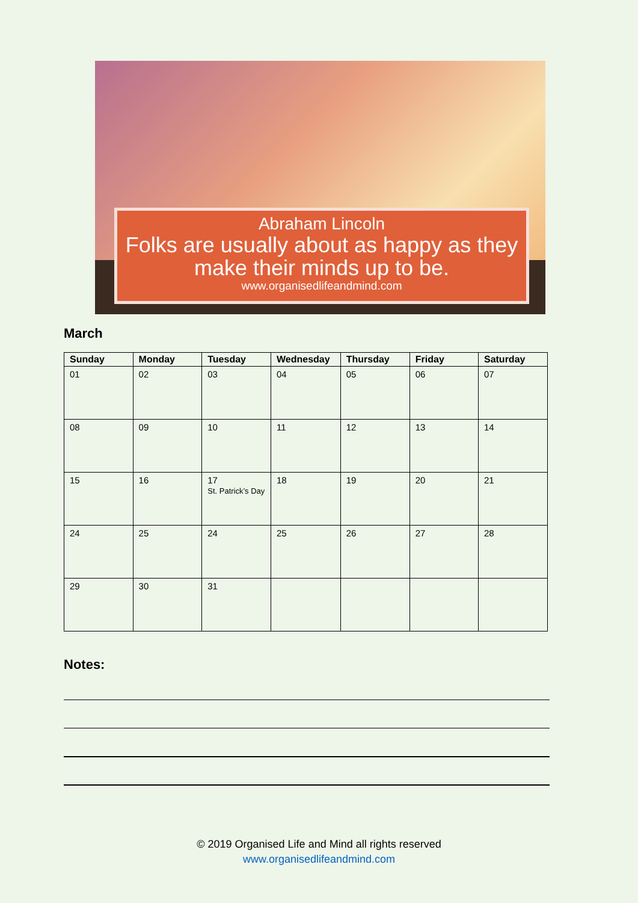Abraham Lincoln
Folks are usually about as happy as they make their minds up to be.
www.organisedlifeandmind.com
March
| Sunday | Monday | Tuesday | Wednesday | Thursday | Friday | Saturday |
| --- | --- | --- | --- | --- | --- | --- |
| 01 | 02 | 03 | 04 | 05 | 06 | 07 |
| 08 | 09 | 10 | 11 | 12 | 13 | 14 |
| 15 | 16 | 17 St. Patrick’s Day | 18 | 19 | 20 | 21 |
| 24 | 25 | 24 | 25 | 26 | 27 | 28 |
| 29 | 30 | 31 | | | | |
Notes:
© 2019 Organised Life and Mind all rights reserved
www.organisedlifeandmind.com